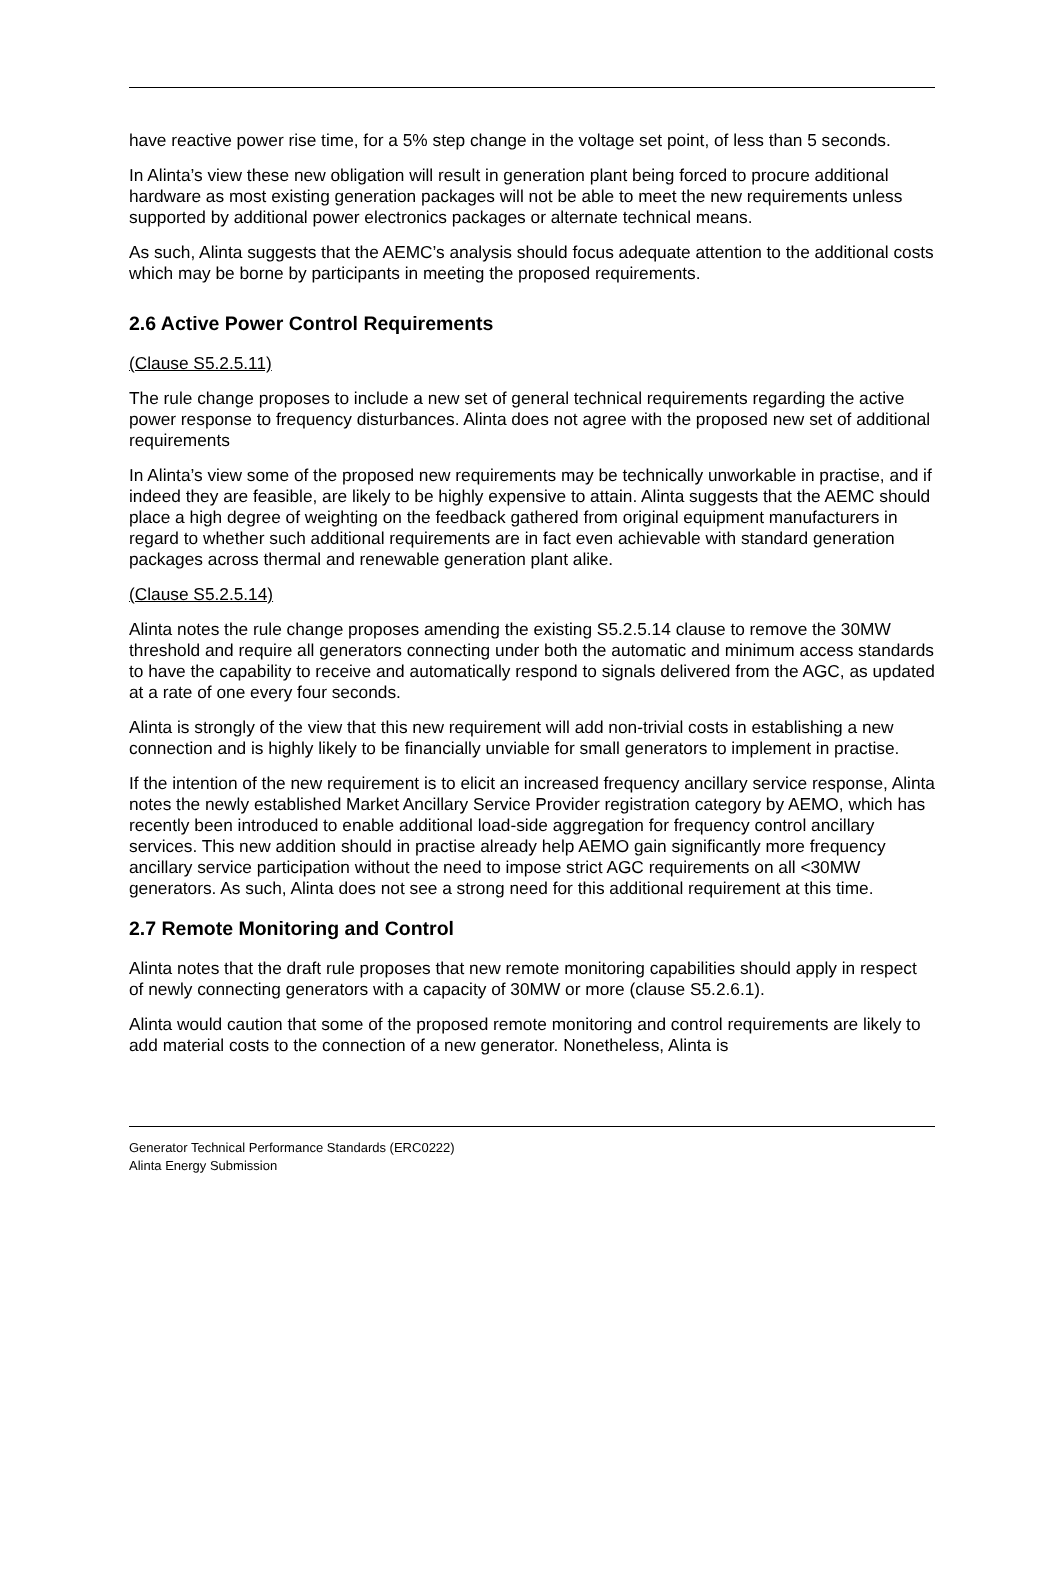have reactive power rise time, for a 5% step change in the voltage set point, of less than 5 seconds.
In Alinta’s view these new obligation will result in generation plant being forced to procure additional hardware as most existing generation packages will not be able to meet the new requirements unless supported by additional power electronics packages or alternate technical means.
As such, Alinta suggests that the AEMC’s analysis should focus adequate attention to the additional costs which may be borne by participants in meeting the proposed requirements.
2.6 Active Power Control Requirements
(Clause S5.2.5.11)
The rule change proposes to include a new set of general technical requirements regarding the active power response to frequency disturbances. Alinta does not agree with the proposed new set of additional requirements
In Alinta’s view some of the proposed new requirements may be technically unworkable in practise, and if indeed they are feasible, are likely to be highly expensive to attain. Alinta suggests that the AEMC should place a high degree of weighting on the feedback gathered from original equipment manufacturers in regard to whether such additional requirements are in fact even achievable with standard generation packages across thermal and renewable generation plant alike.
(Clause S5.2.5.14)
Alinta notes the rule change proposes amending the existing S5.2.5.14 clause to remove the 30MW threshold and require all generators connecting under both the automatic and minimum access standards to have the capability to receive and automatically respond to signals delivered from the AGC, as updated at a rate of one every four seconds.
Alinta is strongly of the view that this new requirement will add non-trivial costs in establishing a new connection and is highly likely to be financially unviable for small generators to implement in practise.
If the intention of the new requirement is to elicit an increased frequency ancillary service response, Alinta notes the newly established Market Ancillary Service Provider registration category by AEMO, which has recently been introduced to enable additional load-side aggregation for frequency control ancillary services. This new addition should in practise already help AEMO gain significantly more frequency ancillary service participation without the need to impose strict AGC requirements on all <30MW generators. As such, Alinta does not see a strong need for this additional requirement at this time.
2.7 Remote Monitoring and Control
Alinta notes that the draft rule proposes that new remote monitoring capabilities should apply in respect of newly connecting generators with a capacity of 30MW or more (clause S5.2.6.1).
Alinta would caution that some of the proposed remote monitoring and control requirements are likely to add material costs to the connection of a new generator. Nonetheless, Alinta is
Generator Technical Performance Standards (ERC0222)
Alinta Energy Submission